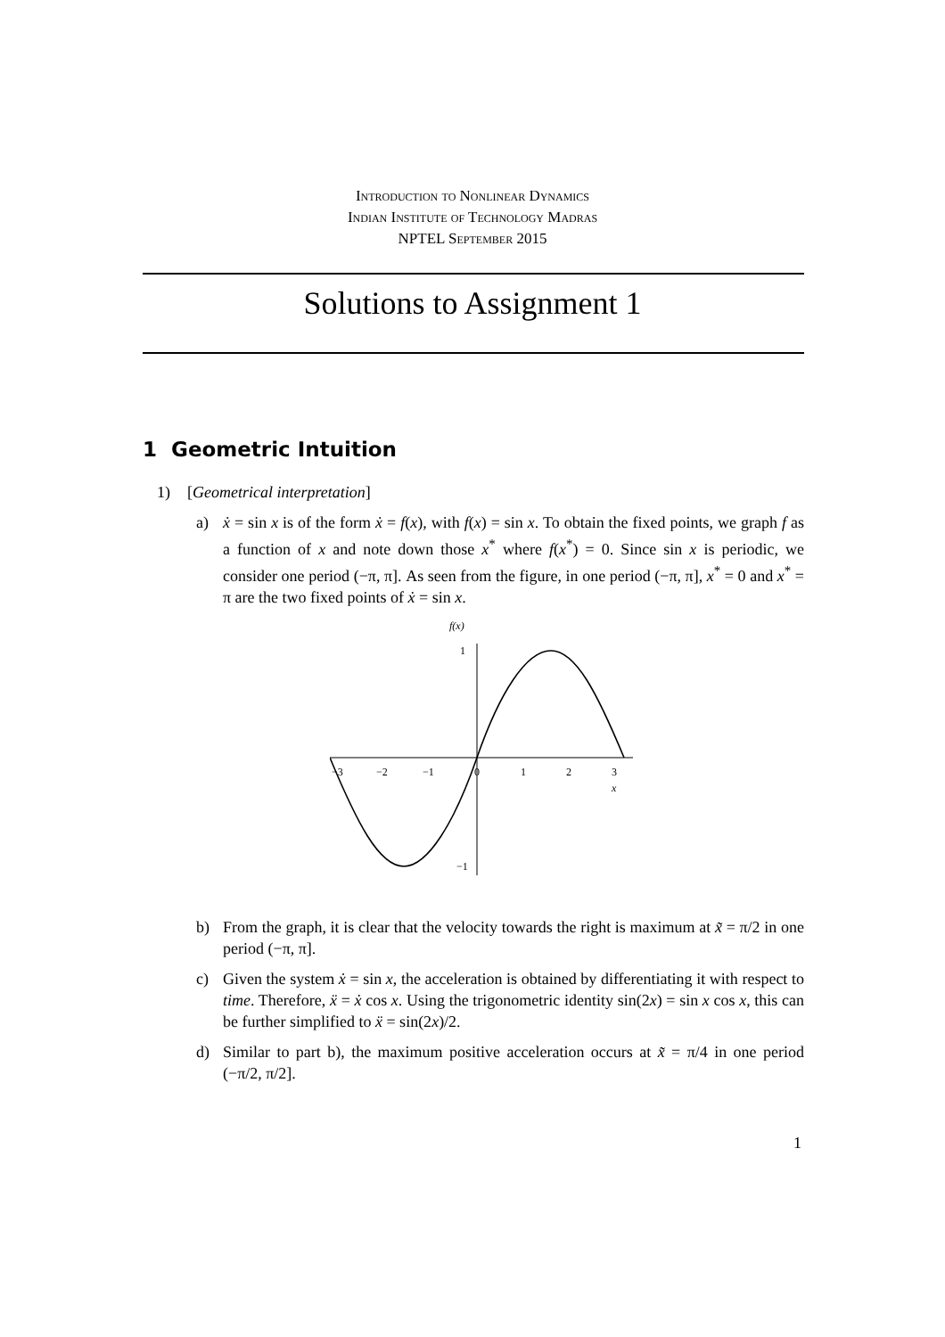Introduction to Nonlinear Dynamics
Indian Institute of Technology Madras
NPTEL September 2015
Solutions to Assignment 1
1 Geometric Intuition
1) [Geometrical interpretation]
a) ẋ = sin x is of the form ẋ = f(x), with f(x) = sin x. To obtain the fixed points, we graph f as a function of x and note down those x<sup>*</sup> where f(x<sup>*</sup>) = 0. Since sin x is periodic, we consider one period (−π, π]. As seen from the figure, in one period (−π, π], x<sup>*</sup> = 0 and x<sup>*</sup> = π are the two fixed points of ẋ = sin x.
f(x)
−3
−2
−1
0
1
2
3
x
1
−1
b) From the graph, it is clear that the velocity towards the right is maximum at x̃ = π/2 in one period (−π, π].
c) Given the system ẋ = sin x, the acceleration is obtained by differentiating it with respect to time. Therefore, ẍ = ẋ cos x. Using the trigonometric identity sin(2x) = sin x cos x, this can be further simplified to ẍ = sin(2x)/2.
d) Similar to part b), the maximum positive acceleration occurs at x̃ = π/4 in one period (−π/2, π/2].
1